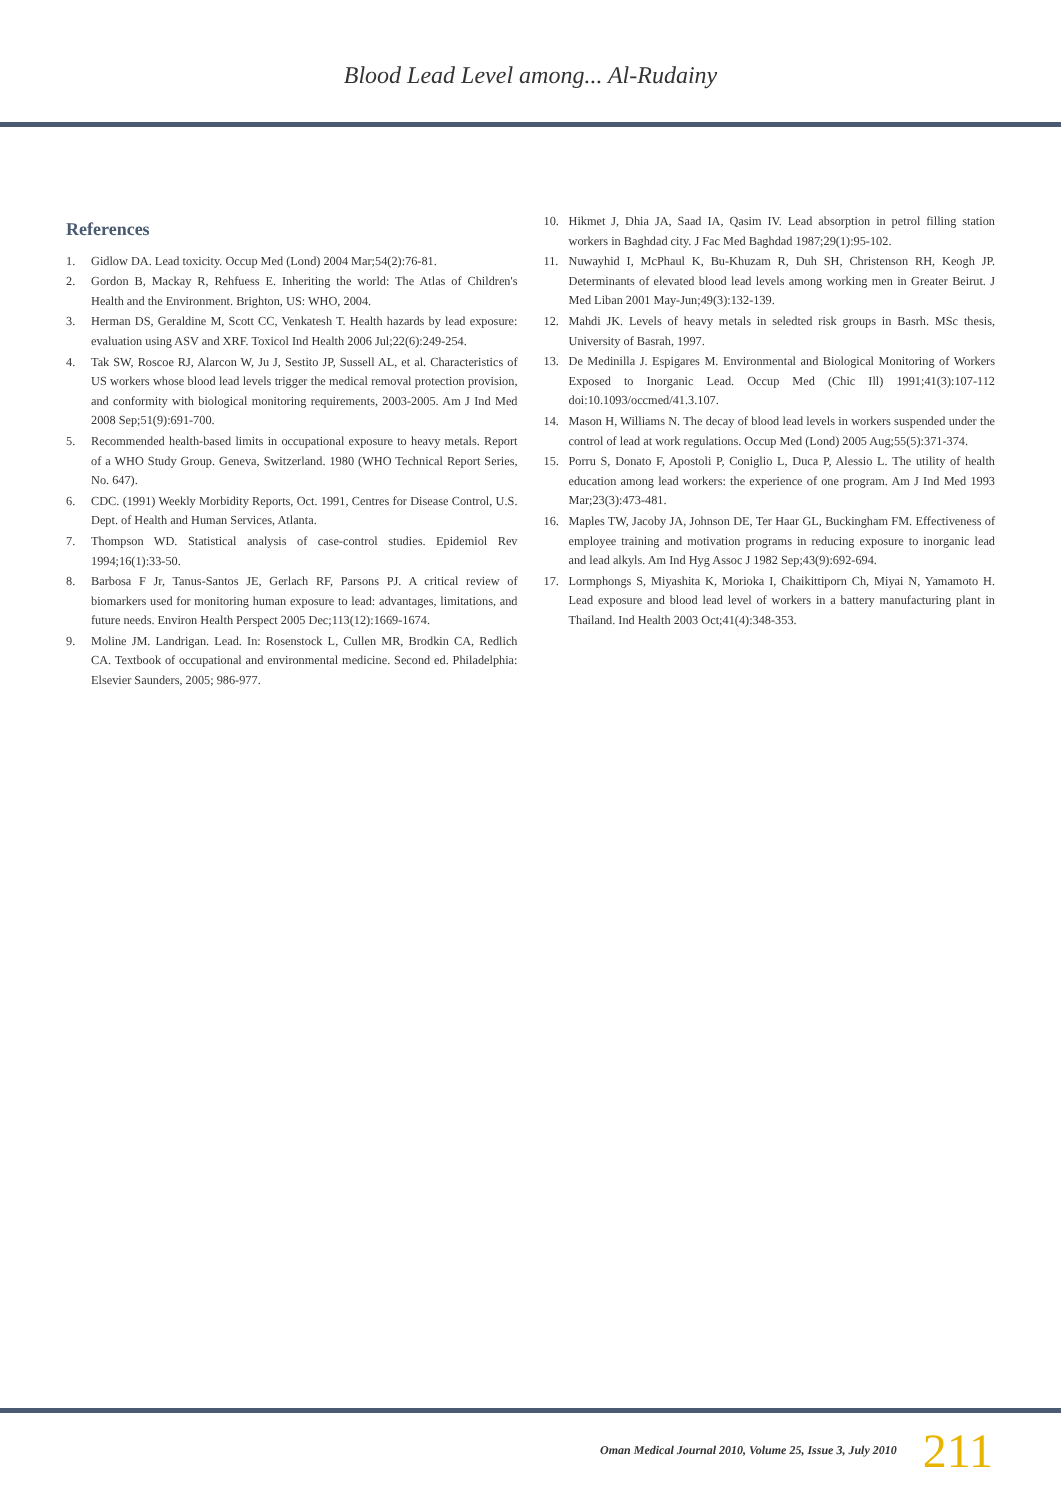Blood Lead Level among... Al-Rudainy
References
1. Gidlow DA. Lead toxicity. Occup Med (Lond) 2004 Mar;54(2):76-81.
2. Gordon B, Mackay R, Rehfuess E. Inheriting the world: The Atlas of Children's Health and the Environment. Brighton, US: WHO, 2004.
3. Herman DS, Geraldine M, Scott CC, Venkatesh T. Health hazards by lead exposure: evaluation using ASV and XRF. Toxicol Ind Health 2006 Jul;22(6):249-254.
4. Tak SW, Roscoe RJ, Alarcon W, Ju J, Sestito JP, Sussell AL, et al. Characteristics of US workers whose blood lead levels trigger the medical removal protection provision, and conformity with biological monitoring requirements, 2003-2005. Am J Ind Med 2008 Sep;51(9):691-700.
5. Recommended health-based limits in occupational exposure to heavy metals. Report of a WHO Study Group. Geneva, Switzerland. 1980 (WHO Technical Report Series, No. 647).
6. CDC. (1991) Weekly Morbidity Reports, Oct. 1991, Centres for Disease Control, U.S. Dept. of Health and Human Services, Atlanta.
7. Thompson WD. Statistical analysis of case-control studies. Epidemiol Rev 1994;16(1):33-50.
8. Barbosa F Jr, Tanus-Santos JE, Gerlach RF, Parsons PJ. A critical review of biomarkers used for monitoring human exposure to lead: advantages, limitations, and future needs. Environ Health Perspect 2005 Dec;113(12):1669-1674.
9. Moline JM. Landrigan. Lead. In: Rosenstock L, Cullen MR, Brodkin CA, Redlich CA. Textbook of occupational and environmental medicine. Second ed. Philadelphia: Elsevier Saunders, 2005; 986-977.
10. Hikmet J, Dhia JA, Saad IA, Qasim IV. Lead absorption in petrol filling station workers in Baghdad city. J Fac Med Baghdad 1987;29(1):95-102.
11. Nuwayhid I, McPhaul K, Bu-Khuzam R, Duh SH, Christenson RH, Keogh JP. Determinants of elevated blood lead levels among working men in Greater Beirut. J Med Liban 2001 May-Jun;49(3):132-139.
12. Mahdi JK. Levels of heavy metals in seledted risk groups in Basrh. MSc thesis, University of Basrah, 1997.
13. De Medinilla J. Espigares M. Environmental and Biological Monitoring of Workers Exposed to Inorganic Lead. Occup Med (Chic Ill) 1991;41(3):107-112 doi:10.1093/occmed/41.3.107.
14. Mason H, Williams N. The decay of blood lead levels in workers suspended under the control of lead at work regulations. Occup Med (Lond) 2005 Aug;55(5):371-374.
15. Porru S, Donato F, Apostoli P, Coniglio L, Duca P, Alessio L. The utility of health education among lead workers: the experience of one program. Am J Ind Med 1993 Mar;23(3):473-481.
16. Maples TW, Jacoby JA, Johnson DE, Ter Haar GL, Buckingham FM. Effectiveness of employee training and motivation programs in reducing exposure to inorganic lead and lead alkyls. Am Ind Hyg Assoc J 1982 Sep;43(9):692-694.
17. Lormphongs S, Miyashita K, Morioka I, Chaikittiporn Ch, Miyai N, Yamamoto H. Lead exposure and blood lead level of workers in a battery manufacturing plant in Thailand. Ind Health 2003 Oct;41(4):348-353.
Oman Medical Journal 2010, Volume 25, Issue 3, July 2010 211